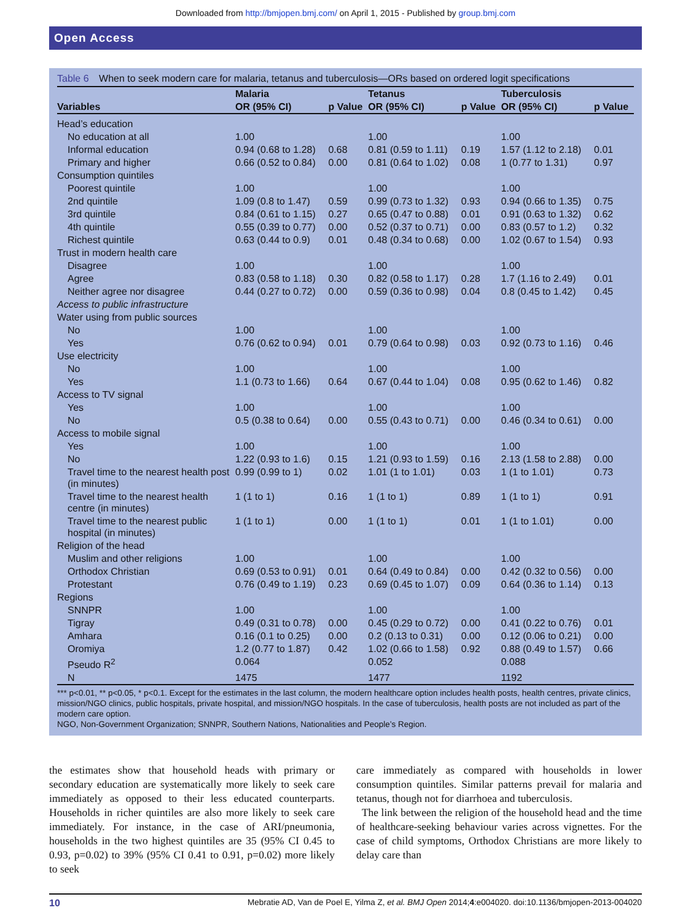Downloaded from http://bmjopen.bmj.com/ on April 1, 2015 - Published by group.bmj.com
Open Access
Table 6 When to seek modern care for malaria, tetanus and tuberculosis—ORs based on ordered logit specifications
| | Malaria | | Tetanus | | Tuberculosis | |
| --- | --- | --- | --- | --- | --- | --- |
| Variables | OR (95% CI) | p Value | OR (95% CI) | p Value | OR (95% CI) | p Value |
| Head’s education | | | | | | |
| No education at all | 1.00 | | 1.00 | | 1.00 | |
| Informal education | 0.94 (0.68 to 1.28) | 0.68 | 0.81 (0.59 to 1.11) | 0.19 | 1.57 (1.12 to 2.18) | 0.01 |
| Primary and higher | 0.66 (0.52 to 0.84) | 0.00 | 0.81 (0.64 to 1.02) | 0.08 | 1 (0.77 to 1.31) | 0.97 |
| Consumption quintiles | | | | | | |
| Poorest quintile | 1.00 | | 1.00 | | 1.00 | |
| 2nd quintile | 1.09 (0.8 to 1.47) | 0.59 | 0.99 (0.73 to 1.32) | 0.93 | 0.94 (0.66 to 1.35) | 0.75 |
| 3rd quintile | 0.84 (0.61 to 1.15) | 0.27 | 0.65 (0.47 to 0.88) | 0.01 | 0.91 (0.63 to 1.32) | 0.62 |
| 4th quintile | 0.55 (0.39 to 0.77) | 0.00 | 0.52 (0.37 to 0.71) | 0.00 | 0.83 (0.57 to 1.2) | 0.32 |
| Richest quintile | 0.63 (0.44 to 0.9) | 0.01 | 0.48 (0.34 to 0.68) | 0.00 | 1.02 (0.67 to 1.54) | 0.93 |
| Trust in modern health care | | | | | | |
| Disagree | 1.00 | | 1.00 | | 1.00 | |
| Agree | 0.83 (0.58 to 1.18) | 0.30 | 0.82 (0.58 to 1.17) | 0.28 | 1.7 (1.16 to 2.49) | 0.01 |
| Neither agree nor disagree | 0.44 (0.27 to 0.72) | 0.00 | 0.59 (0.36 to 0.98) | 0.04 | 0.8 (0.45 to 1.42) | 0.45 |
| Access to public infrastructure | | | | | | |
| Water using from public sources | | | | | | |
| No | 1.00 | | 1.00 | | 1.00 | |
| Yes | 0.76 (0.62 to 0.94) | 0.01 | 0.79 (0.64 to 0.98) | 0.03 | 0.92 (0.73 to 1.16) | 0.46 |
| Use electricity | | | | | | |
| No | 1.00 | | 1.00 | | 1.00 | |
| Yes | 1.1 (0.73 to 1.66) | 0.64 | 0.67 (0.44 to 1.04) | 0.08 | 0.95 (0.62 to 1.46) | 0.82 |
| Access to TV signal | | | | | | |
| Yes | 1.00 | | 1.00 | | 1.00 | |
| No | 0.5 (0.38 to 0.64) | 0.00 | 0.55 (0.43 to 0.71) | 0.00 | 0.46 (0.34 to 0.61) | 0.00 |
| Access to mobile signal | | | | | | |
| Yes | 1.00 | | 1.00 | | 1.00 | |
| No | 1.22 (0.93 to 1.6) | 0.15 | 1.21 (0.93 to 1.59) | 0.16 | 2.13 (1.58 to 2.88) | 0.00 |
| Travel time to the nearest health post (in minutes) | 0.99 (0.99 to 1) | 0.02 | 1.01 (1 to 1.01) | 0.03 | 1 (1 to 1.01) | 0.73 |
| Travel time to the nearest health centre (in minutes) | 1 (1 to 1) | 0.16 | 1 (1 to 1) | 0.89 | 1 (1 to 1) | 0.91 |
| Travel time to the nearest public hospital (in minutes) | 1 (1 to 1) | 0.00 | 1 (1 to 1) | 0.01 | 1 (1 to 1.01) | 0.00 |
| Religion of the head | | | | | | |
| Muslim and other religions | 1.00 | | 1.00 | | 1.00 | |
| Orthodox Christian | 0.69 (0.53 to 0.91) | 0.01 | 0.64 (0.49 to 0.84) | 0.00 | 0.42 (0.32 to 0.56) | 0.00 |
| Protestant | 0.76 (0.49 to 1.19) | 0.23 | 0.69 (0.45 to 1.07) | 0.09 | 0.64 (0.36 to 1.14) | 0.13 |
| Regions | | | | | | |
| SNNPR | 1.00 | | 1.00 | | 1.00 | |
| Tigray | 0.49 (0.31 to 0.78) | 0.00 | 0.45 (0.29 to 0.72) | 0.00 | 0.41 (0.22 to 0.76) | 0.01 |
| Amhara | 0.16 (0.1 to 0.25) | 0.00 | 0.2 (0.13 to 0.31) | 0.00 | 0.12 (0.06 to 0.21) | 0.00 |
| Oromiya | 1.2 (0.77 to 1.87) | 0.42 | 1.02 (0.66 to 1.58) | 0.92 | 0.88 (0.49 to 1.57) | 0.66 |
| Pseudo R<sup>2</sup> | 0.064 | | 0.052 | | 0.088 | |
| N | 1475 | | 1477 | | 1192 | |
*** p<0.01, ** p<0.05, * p<0.1. Except for the estimates in the last column, the modern healthcare option includes health posts, health centres, private clinics, mission/NGO clinics, public hospitals, private hospital, and mission/NGO hospitals. In the case of tuberculosis, health posts are not included as part of the modern care option.
NGO, Non-Government Organization; SNNPR, Southern Nations, Nationalities and People’s Region.
the estimates show that household heads with primary or secondary education are systematically more likely to seek care immediately as opposed to their less educated counterparts. Households in richer quintiles are also more likely to seek care immediately. For instance, in the case of ARI/pneumonia, households in the two highest quintiles are 35 (95% CI 0.45 to 0.93, p=0.02) to 39% (95% CI 0.41 to 0.91, p=0.02) more likely to seek
care immediately as compared with households in lower consumption quintiles. Similar patterns prevail for malaria and tetanus, though not for diarrhoea and tuberculosis.
The link between the religion of the household head and the time of healthcare-seeking behaviour varies across vignettes. For the case of child symptoms, Orthodox Christians are more likely to delay care than
10 Mebratie AD, Van de Poel E, Yilma Z, et al. BMJ Open 2014;4:e004020. doi:10.1136/bmjopen-2013-004020